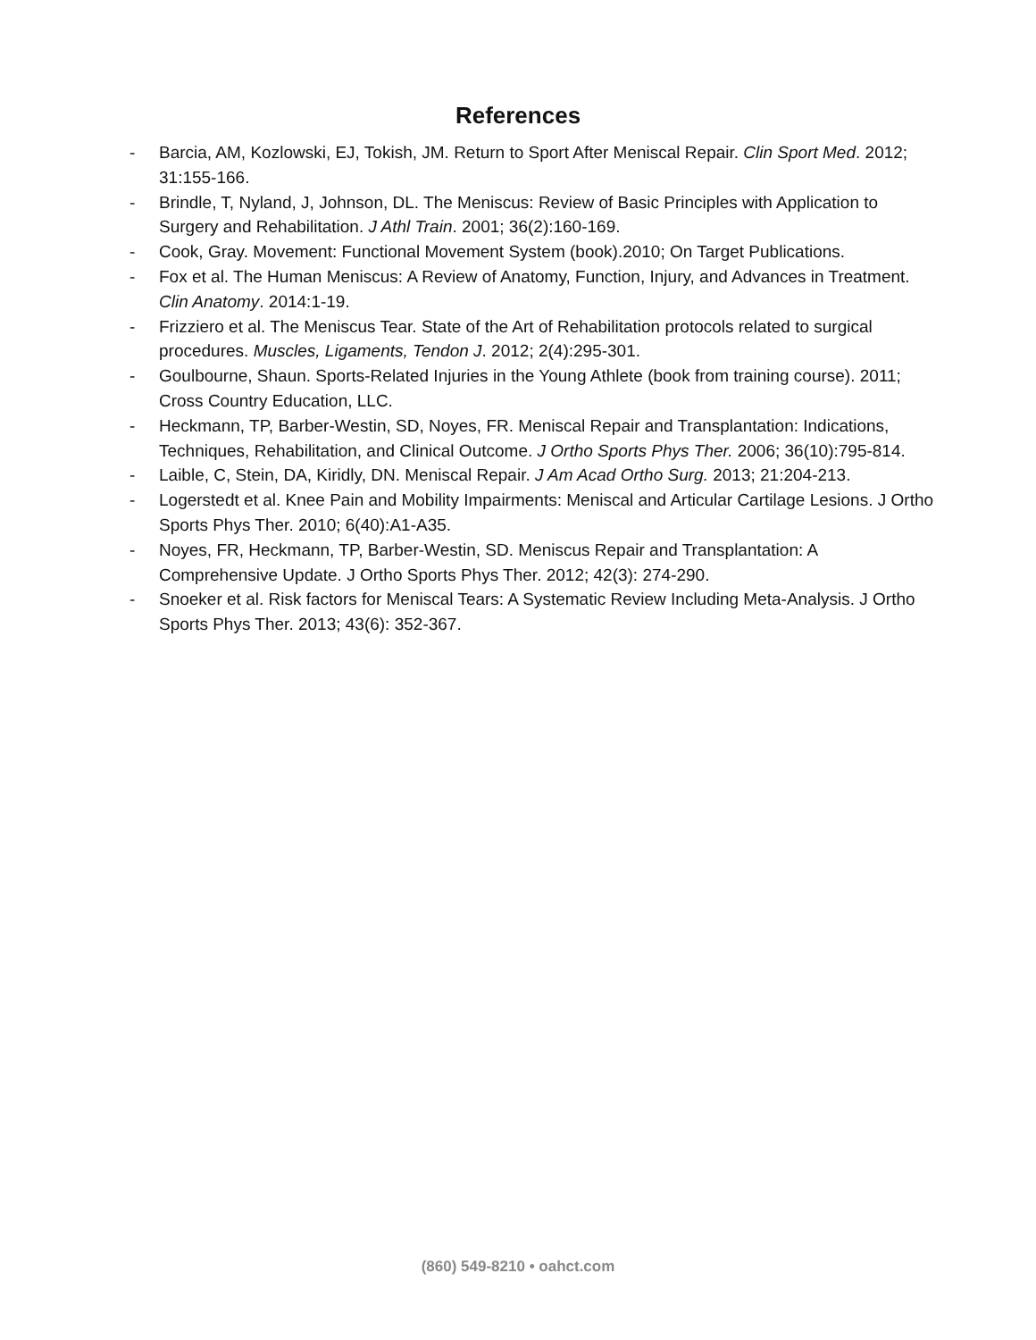References
- Barcia, AM, Kozlowski, EJ, Tokish, JM. Return to Sport After Meniscal Repair. Clin Sport Med. 2012; 31:155-166.
- Brindle, T, Nyland, J, Johnson, DL. The Meniscus: Review of Basic Principles with Application to Surgery and Rehabilitation. J Athl Train. 2001; 36(2):160-169.
- Cook, Gray. Movement: Functional Movement System (book).2010; On Target Publications.
- Fox et al. The Human Meniscus: A Review of Anatomy, Function, Injury, and Advances in Treatment. Clin Anatomy. 2014:1-19.
- Frizziero et al. The Meniscus Tear. State of the Art of Rehabilitation protocols related to surgical procedures. Muscles, Ligaments, Tendon J. 2012; 2(4):295-301.
- Goulbourne, Shaun. Sports-Related Injuries in the Young Athlete (book from training course). 2011; Cross Country Education, LLC.
- Heckmann, TP, Barber-Westin, SD, Noyes, FR. Meniscal Repair and Transplantation: Indications, Techniques, Rehabilitation, and Clinical Outcome. J Ortho Sports Phys Ther. 2006; 36(10):795-814.
- Laible, C, Stein, DA, Kiridly, DN. Meniscal Repair. J Am Acad Ortho Surg. 2013; 21:204-213.
- Logerstedt et al. Knee Pain and Mobility Impairments: Meniscal and Articular Cartilage Lesions. J Ortho Sports Phys Ther. 2010; 6(40):A1-A35.
- Noyes, FR, Heckmann, TP, Barber-Westin, SD. Meniscus Repair and Transplantation: A Comprehensive Update. J Ortho Sports Phys Ther. 2012; 42(3): 274-290.
- Snoeker et al. Risk factors for Meniscal Tears: A Systematic Review Including Meta-Analysis. J Ortho Sports Phys Ther. 2013; 43(6): 352-367.
(860) 549-8210 • oahct.com